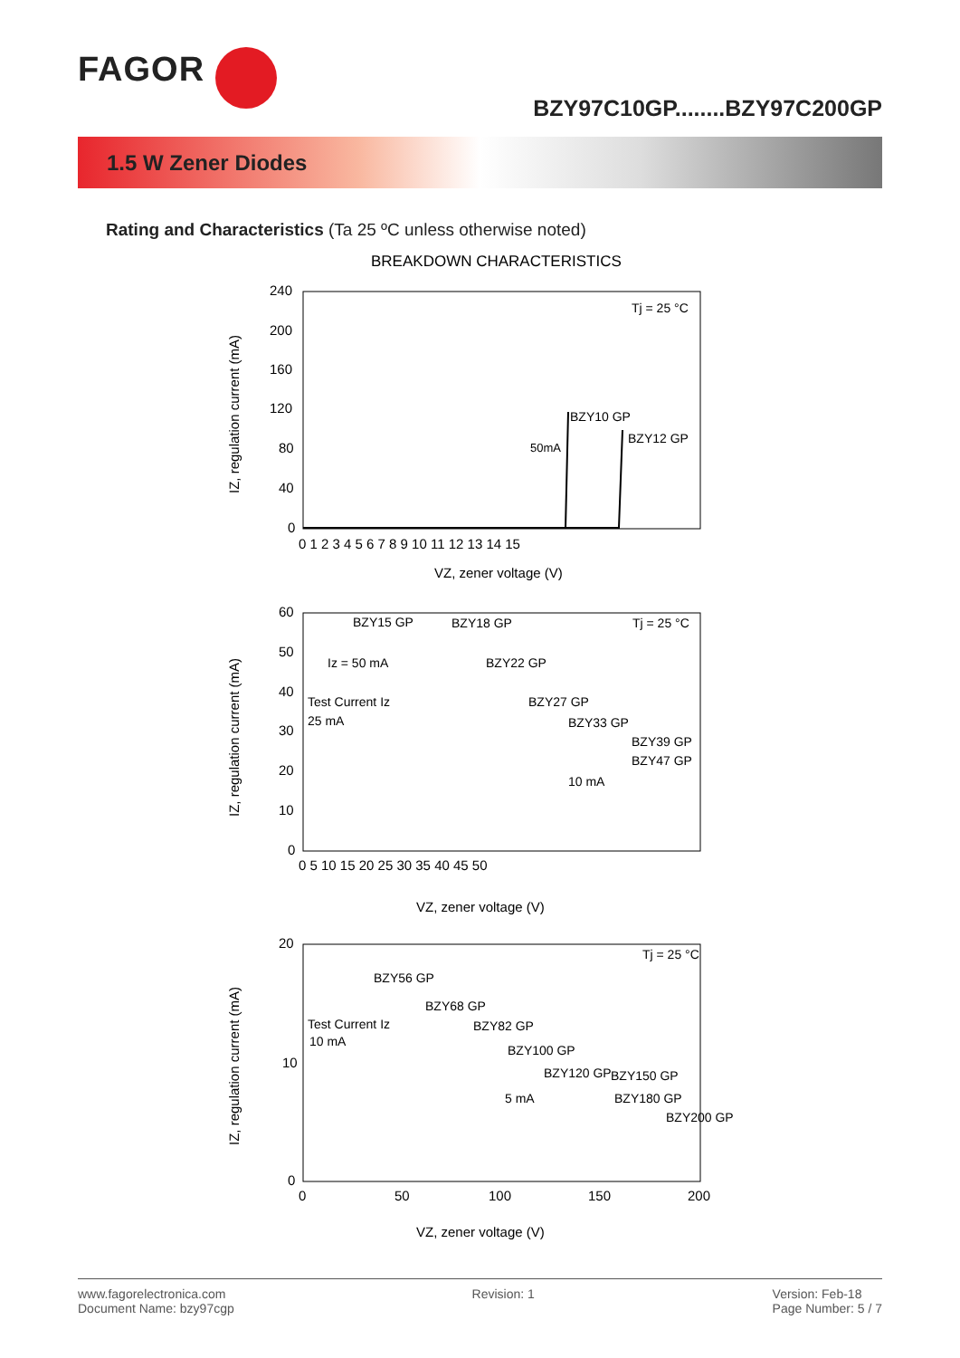FAGOR
BZY97C10GP........BZY97C200GP
1.5 W Zener Diodes
Rating and Characteristics (Ta 25 ºC unless otherwise noted)
BREAKDOWN CHARACTERISTICS
240
200
160
120
80
40
0
0 1 2 3 4 5 6 7 8 9 10 11 12 13 14 15
VZ, zener voltage (V)
IZ, regulation current (mA)
BZY10 GP
BZY12 GP
50mA
Tj = 25 °C
60
50
40
30
20
10
0
0 5 10 15 20 25 30 35 40 45 50
VZ, zener voltage (V)
IZ, regulation current (mA)
BZY15 GP
BZY18 GP
Tj = 25 °C
Iz = 50 mA
BZY22 GP
Test Current Iz
BZY27 GP
25 mA
BZY33 GP
BZY39 GP
BZY47 GP
10 mA
20
10
0
0
50
100
150
200
VZ, zener voltage (V)
IZ, regulation current (mA)
Tj = 25 °C
BZY56 GP
BZY68 GP
Test Current Iz
BZY82 GP
10 mA
BZY100 GP
BZY120 GP
BZY150 GP
5 mA
BZY180 GP
BZY200 GP
www.fagorelectronica.com
Document Name: bzy97cgp
Revision: 1 Version: Feb-18
Page Number: 5 / 7